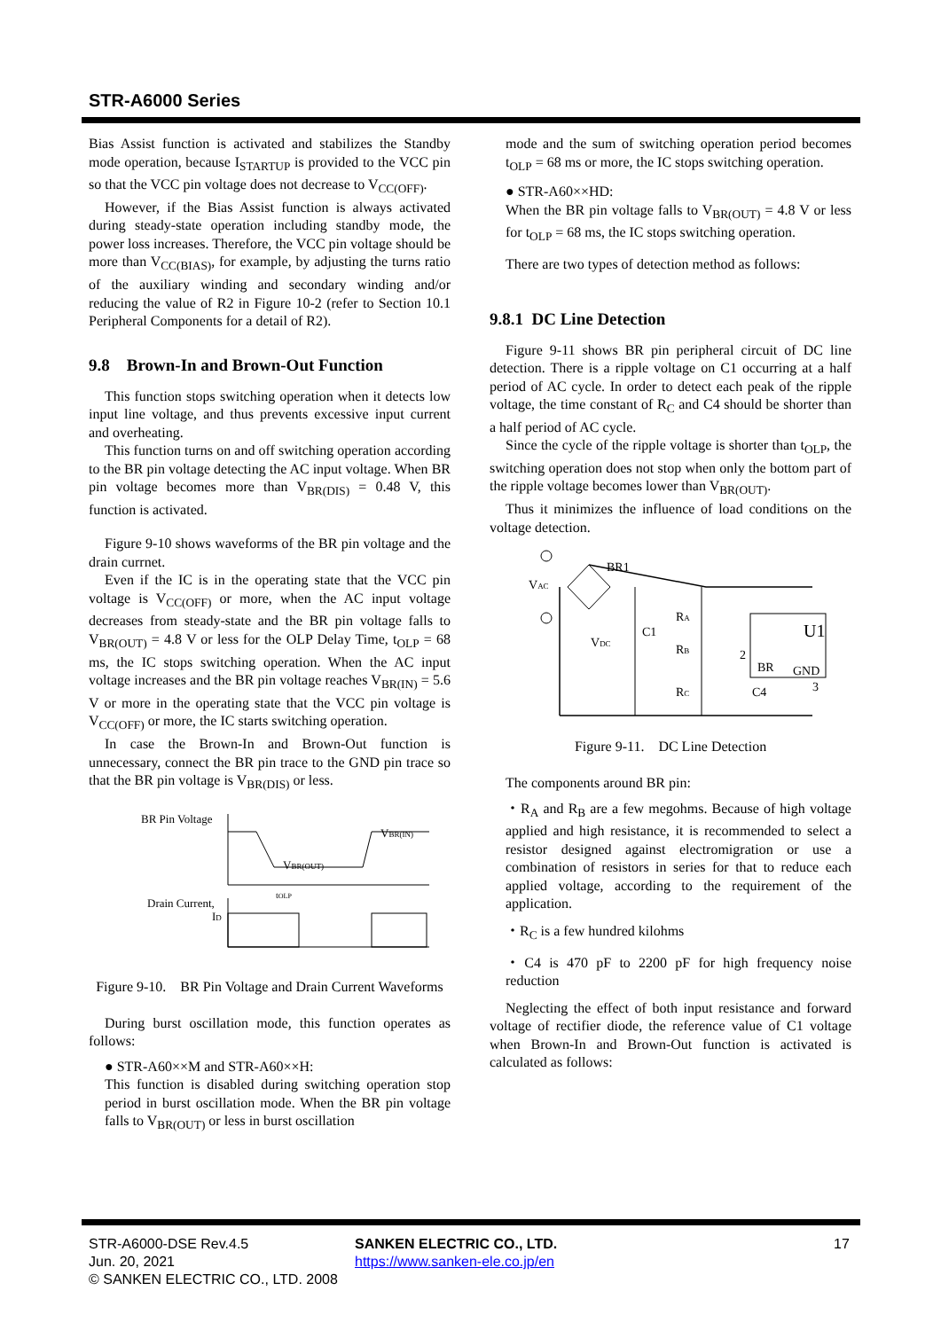STR-A6000 Series
Bias Assist function is activated and stabilizes the Standby mode operation, because I<sub>STARTUP</sub> is provided to the VCC pin so that the VCC pin voltage does not decrease to V<sub>CC(OFF)</sub>.
However, if the Bias Assist function is always activated during steady-state operation including standby mode, the power loss increases. Therefore, the VCC pin voltage should be more than V<sub>CC(BIAS)</sub>, for example, by adjusting the turns ratio of the auxiliary winding and secondary winding and/or reducing the value of R2 in Figure 10-2 (refer to Section 10.1 Peripheral Components for a detail of R2).
9.8 Brown-In and Brown-Out Function
This function stops switching operation when it detects low input line voltage, and thus prevents excessive input current and overheating.
This function turns on and off switching operation according to the BR pin voltage detecting the AC input voltage. When BR pin voltage becomes more than V<sub>BR(DIS)</sub> = 0.48 V, this function is activated.
Figure 9-10 shows waveforms of the BR pin voltage and the drain currnet.
Even if the IC is in the operating state that the VCC pin voltage is V<sub>CC(OFF)</sub> or more, when the AC input voltage decreases from steady-state and the BR pin voltage falls to V<sub>BR(OUT)</sub> = 4.8 V or less for the OLP Delay Time, t<sub>OLP</sub> = 68 ms, the IC stops switching operation. When the AC input voltage increases and the BR pin voltage reaches V<sub>BR(IN)</sub> = 5.6 V or more in the operating state that the VCC pin voltage is V<sub>CC(OFF)</sub> or more, the IC starts switching operation.
In case the Brown-In and Brown-Out function is unnecessary, connect the BR pin trace to the GND pin trace so that the BR pin voltage is V<sub>BR(DIS)</sub> or less.
BR Pin Voltage
VBR(OUT)
VBR(IN)
Drain Current,
ID
tOLP
Figure 9-10. BR Pin Voltage and Drain Current Waveforms
During burst oscillation mode, this function operates as follows:
● STR-A60××M and STR-A60××H:
This function is disabled during switching operation stop period in burst oscillation mode. When the BR pin voltage falls to V<sub>BR(OUT)</sub> or less in burst oscillation
mode and the sum of switching operation period becomes t<sub>OLP</sub> = 68 ms or more, the IC stops switching operation.
● STR-A60××HD:
When the BR pin voltage falls to V<sub>BR(OUT)</sub> = 4.8 V or less for t<sub>OLP</sub> = 68 ms, the IC stops switching operation.
There are two types of detection method as follows:
9.8.1 DC Line Detection
Figure 9-11 shows BR pin peripheral circuit of DC line detection. There is a ripple voltage on C1 occurring at a half period of AC cycle. In order to detect each peak of the ripple voltage, the time constant of R<sub>C</sub> and C4 should be shorter than a half period of AC cycle.
Since the cycle of the ripple voltage is shorter than t<sub>OLP</sub>, the switching operation does not stop when only the bottom part of the ripple voltage becomes lower than V<sub>BR(OUT)</sub>.
Thus it minimizes the influence of load conditions on the voltage detection.
VAC
BR1
RA
RB
RC
VDC
C1
C4
U1
BR
GND
2
3
Figure 9-11. DC Line Detection
The components around BR pin:
・R<sub>A</sub> and R<sub>B</sub> are a few megohms. Because of high voltage applied and high resistance, it is recommended to select a resistor designed against electromigration or use a combination of resistors in series for that to reduce each applied voltage, according to the requirement of the application.
・R<sub>C</sub> is a few hundred kilohms
・C4 is 470 pF to 2200 pF for high frequency noise reduction
Neglecting the effect of both input resistance and forward voltage of rectifier diode, the reference value of C1 voltage when Brown-In and Brown-Out function is activated is calculated as follows:
STR-A6000-DSE Rev.4.5 SANKEN ELECTRIC CO., LTD. 17
Jun. 20, 2021 https://www.sanken-ele.co.jp/en
© SANKEN ELECTRIC CO., LTD. 2008